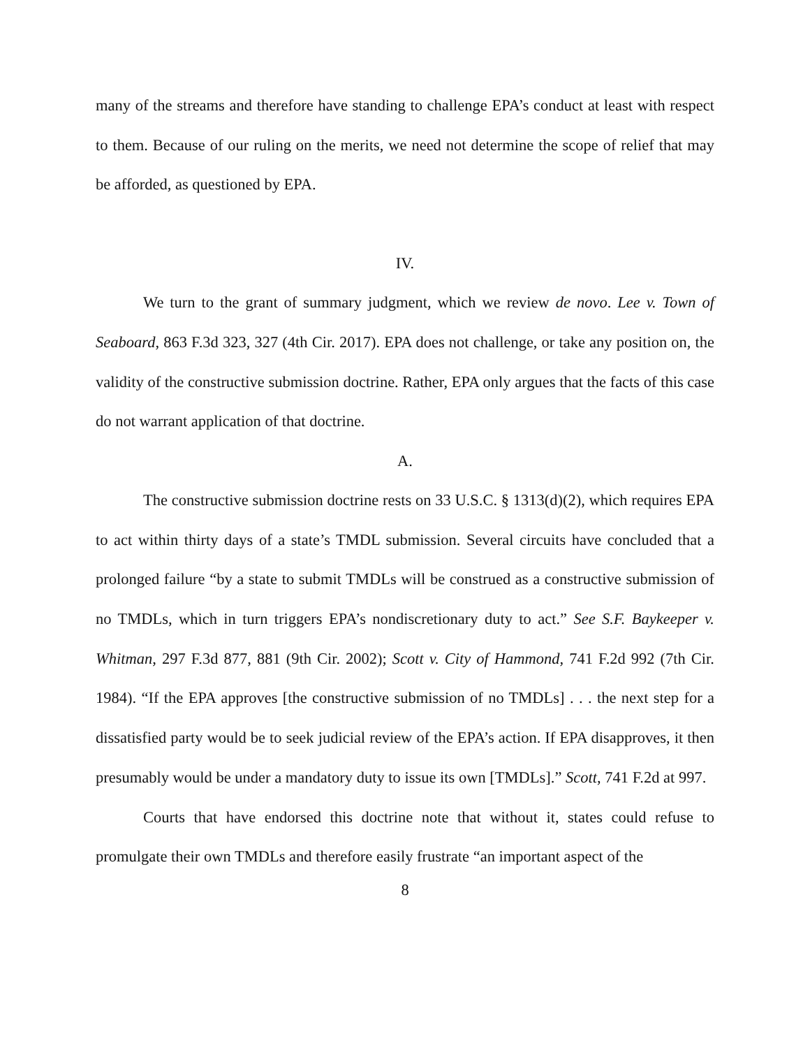many of the streams and therefore have standing to challenge EPA’s conduct at least with respect to them. Because of our ruling on the merits, we need not determine the scope of relief that may be afforded, as questioned by EPA.
IV.
We turn to the grant of summary judgment, which we review de novo. Lee v. Town of Seaboard, 863 F.3d 323, 327 (4th Cir. 2017). EPA does not challenge, or take any position on, the validity of the constructive submission doctrine. Rather, EPA only argues that the facts of this case do not warrant application of that doctrine.
A.
The constructive submission doctrine rests on 33 U.S.C. § 1313(d)(2), which requires EPA to act within thirty days of a state’s TMDL submission. Several circuits have concluded that a prolonged failure “by a state to submit TMDLs will be construed as a constructive submission of no TMDLs, which in turn triggers EPA’s nondiscretionary duty to act.” See S.F. Baykeeper v. Whitman, 297 F.3d 877, 881 (9th Cir. 2002); Scott v. City of Hammond, 741 F.2d 992 (7th Cir. 1984). “If the EPA approves [the constructive submission of no TMDLs] . . . the next step for a dissatisfied party would be to seek judicial review of the EPA’s action. If EPA disapproves, it then presumably would be under a mandatory duty to issue its own [TMDLs].” Scott, 741 F.2d at 997.
Courts that have endorsed this doctrine note that without it, states could refuse to promulgate their own TMDLs and therefore easily frustrate “an important aspect of the
8